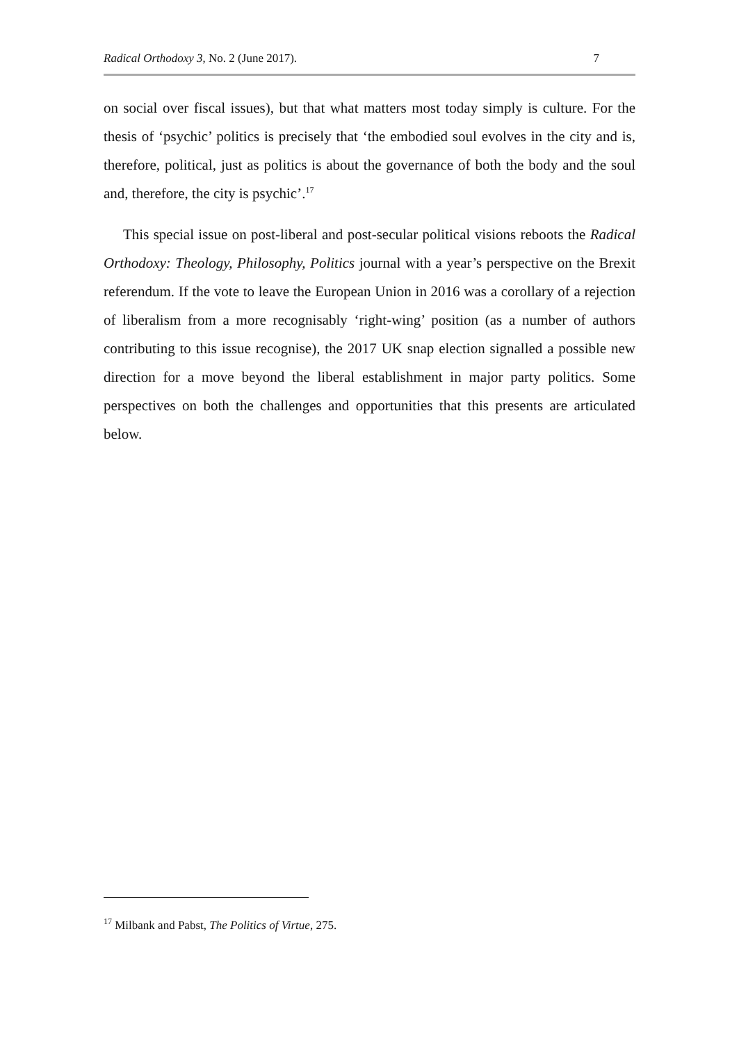Radical Orthodoxy 3, No. 2 (June 2017). 7
on social over fiscal issues), but that what matters most today simply is culture. For the thesis of ‘psychic’ politics is precisely that ‘the embodied soul evolves in the city and is, therefore, political, just as politics is about the governance of both the body and the soul and, therefore, the city is psychic’.<sup>17</sup>
This special issue on post-liberal and post-secular political visions reboots the Radical Orthodoxy: Theology, Philosophy, Politics journal with a year’s perspective on the Brexit referendum. If the vote to leave the European Union in 2016 was a corollary of a rejection of liberalism from a more recognisably ‘right-wing’ position (as a number of authors contributing to this issue recognise), the 2017 UK snap election signalled a possible new direction for a move beyond the liberal establishment in major party politics. Some perspectives on both the challenges and opportunities that this presents are articulated below.
<sup>17</sup> Milbank and Pabst, The Politics of Virtue, 275.